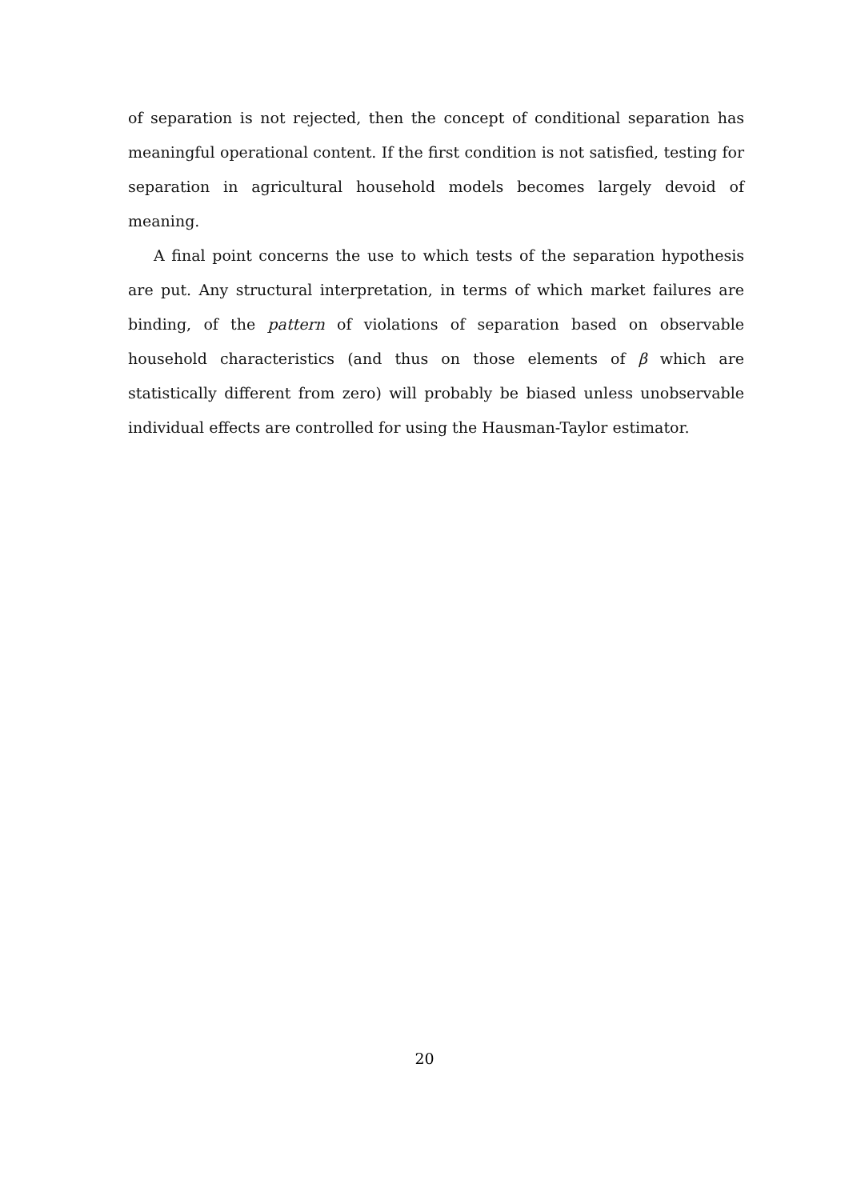of separation is not rejected, then the concept of conditional separation has meaningful operational content. If the first condition is not satisfied, testing for separation in agricultural household models becomes largely devoid of meaning.
A final point concerns the use to which tests of the separation hypothesis are put. Any structural interpretation, in terms of which market failures are binding, of the pattern of violations of separation based on observable household characteristics (and thus on those elements of β which are statistically different from zero) will probably be biased unless unobservable individual effects are controlled for using the Hausman-Taylor estimator.
20